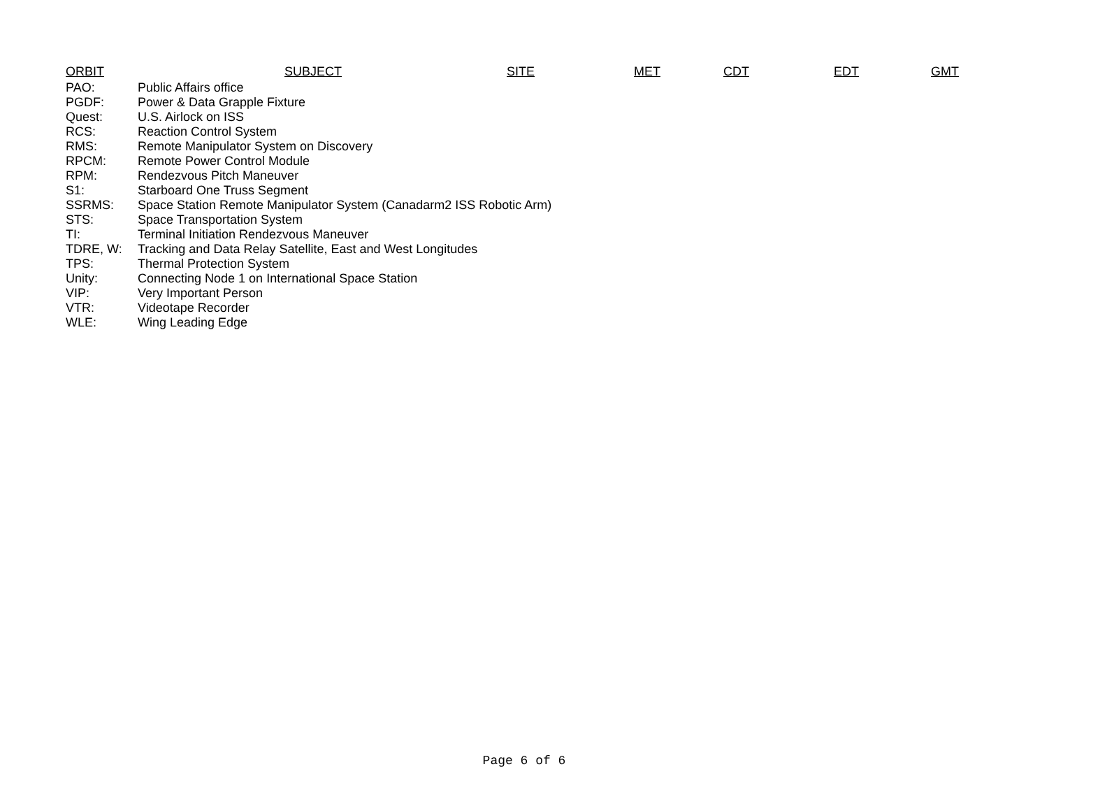ORBIT SUBJECT SITE MET CDT EDT GMT
PAO: Public Affairs office
PGDF: Power & Data Grapple Fixture
Quest: U.S. Airlock on ISS
RCS: Reaction Control System
RMS: Remote Manipulator System on Discovery
RPCM: Remote Power Control Module
RPM: Rendezvous Pitch Maneuver
S1: Starboard One Truss Segment
SSRMS: Space Station Remote Manipulator System (Canadarm2 ISS Robotic Arm)
STS: Space Transportation System
TI: Terminal Initiation Rendezvous Maneuver
TDRE, W: Tracking and Data Relay Satellite, East and West Longitudes
TPS: Thermal Protection System
Unity: Connecting Node 1 on International Space Station
VIP: Very Important Person
VTR: Videotape Recorder
WLE: Wing Leading Edge
Page 6 of 6